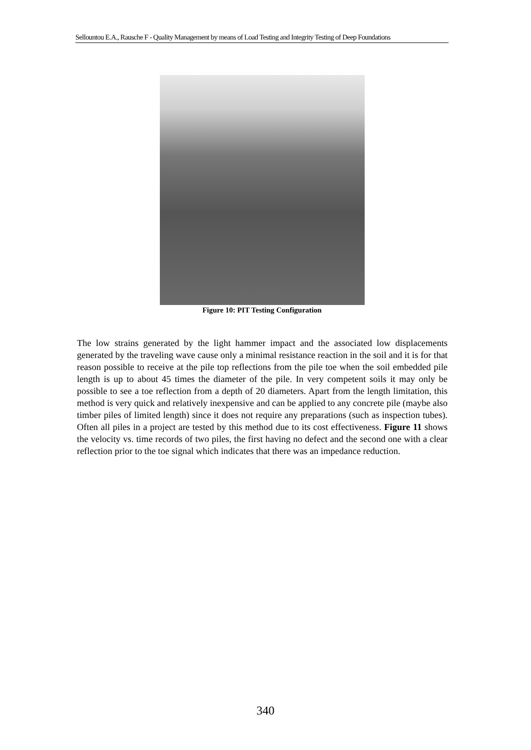Sellountou E.A., Rausche F - Quality Management by means of Load Testing and Integrity Testing of Deep Foundations
Figure 10: PIT Testing Configuration
The low strains generated by the light hammer impact and the associated low displacements generated by the traveling wave cause only a minimal resistance reaction in the soil and it is for that reason possible to receive at the pile top reflections from the pile toe when the soil embedded pile length is up to about 45 times the diameter of the pile. In very competent soils it may only be possible to see a toe reflection from a depth of 20 diameters. Apart from the length limitation, this method is very quick and relatively inexpensive and can be applied to any concrete pile (maybe also timber piles of limited length) since it does not require any preparations (such as inspection tubes). Often all piles in a project are tested by this method due to its cost effectiveness. Figure 11 shows the velocity vs. time records of two piles, the first having no defect and the second one with a clear reflection prior to the toe signal which indicates that there was an impedance reduction.
340